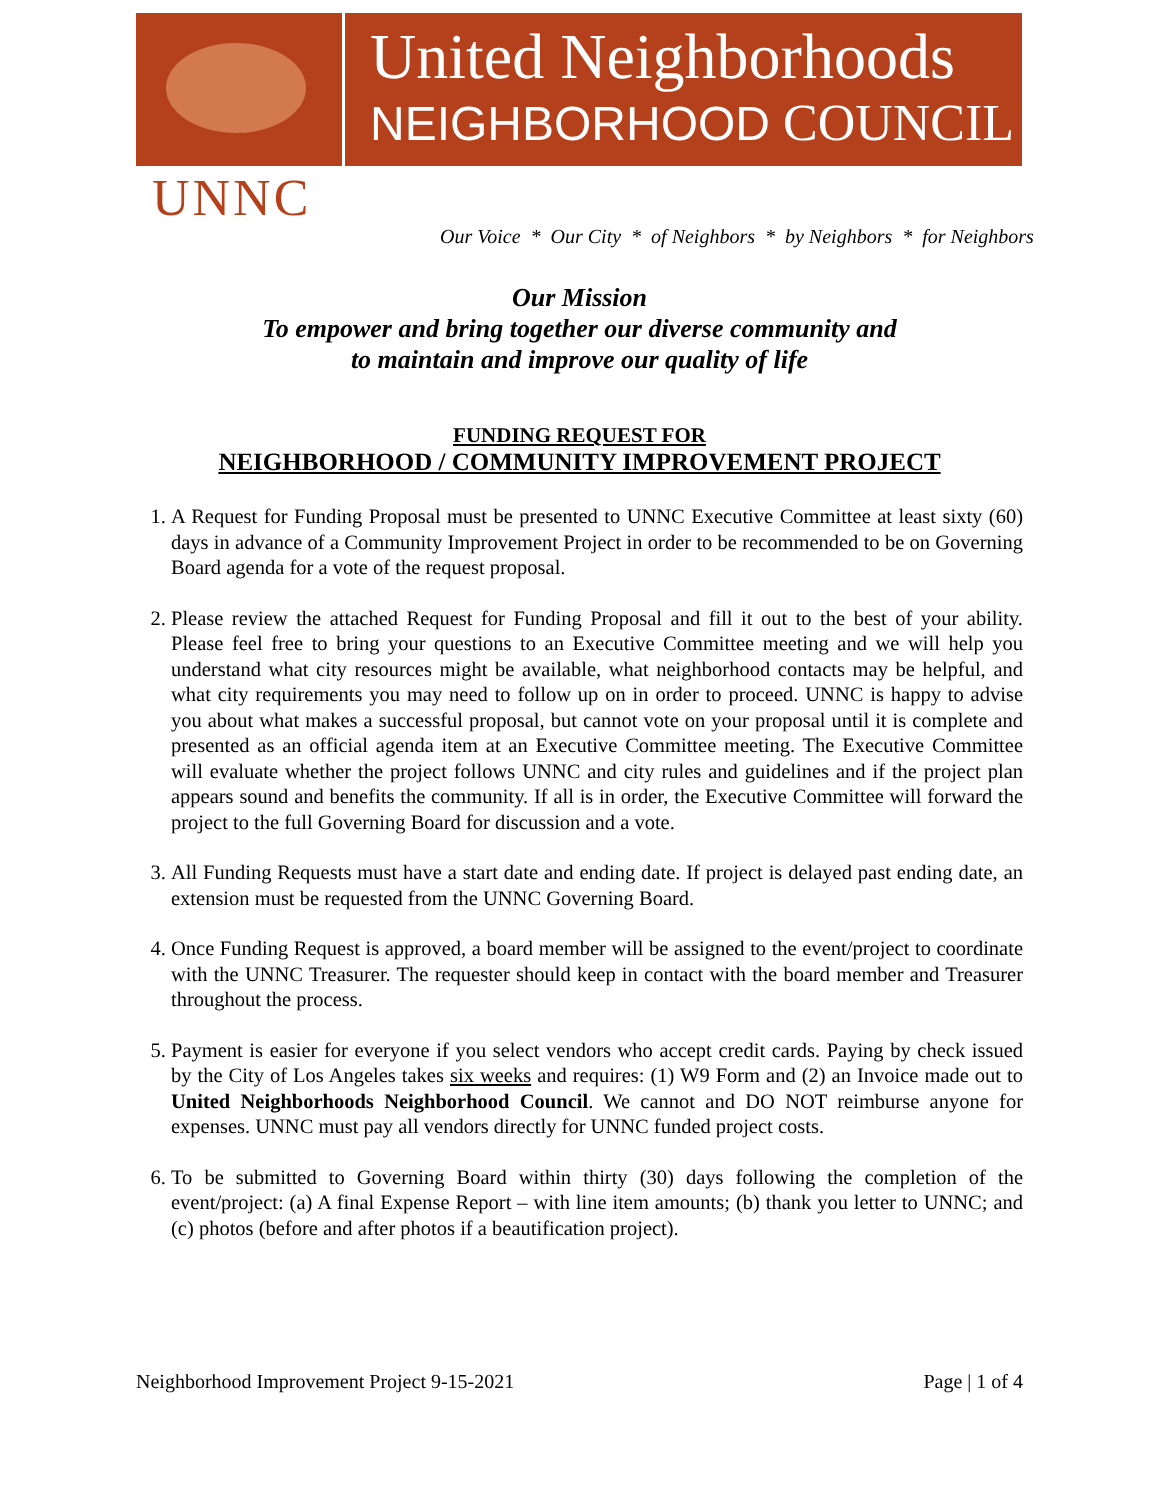United Neighborhoods
NEIGHBORHOOD COUNCIL
UNNC
Our Voice * Our City * of Neighbors * by Neighbors * for Neighbors
Our Mission
To empower and bring together our diverse community and
to maintain and improve our quality of life
FUNDING REQUEST FOR
NEIGHBORHOOD / COMMUNITY IMPROVEMENT PROJECT
1. A Request for Funding Proposal must be presented to UNNC Executive Committee at least sixty (60) days in advance of a Community Improvement Project in order to be recommended to be on Governing Board agenda for a vote of the request proposal.
2. Please review the attached Request for Funding Proposal and fill it out to the best of your ability. Please feel free to bring your questions to an Executive Committee meeting and we will help you understand what city resources might be available, what neighborhood contacts may be helpful, and what city requirements you may need to follow up on in order to proceed. UNNC is happy to advise you about what makes a successful proposal, but cannot vote on your proposal until it is complete and presented as an official agenda item at an Executive Committee meeting. The Executive Committee will evaluate whether the project follows UNNC and city rules and guidelines and if the project plan appears sound and benefits the community. If all is in order, the Executive Committee will forward the project to the full Governing Board for discussion and a vote.
3. All Funding Requests must have a start date and ending date. If project is delayed past ending date, an extension must be requested from the UNNC Governing Board.
4. Once Funding Request is approved, a board member will be assigned to the event/project to coordinate with the UNNC Treasurer. The requester should keep in contact with the board member and Treasurer throughout the process.
5. Payment is easier for everyone if you select vendors who accept credit cards. Paying by check issued by the City of Los Angeles takes six weeks and requires: (1) W9 Form and (2) an Invoice made out to United Neighborhoods Neighborhood Council. We cannot and DO NOT reimburse anyone for expenses. UNNC must pay all vendors directly for UNNC funded project costs.
6. To be submitted to Governing Board within thirty (30) days following the completion of the event/project: (a) A final Expense Report – with line item amounts; (b) thank you letter to UNNC; and (c) photos (before and after photos if a beautification project).
Neighborhood Improvement Project 9-15-2021 Page | 1 of 4